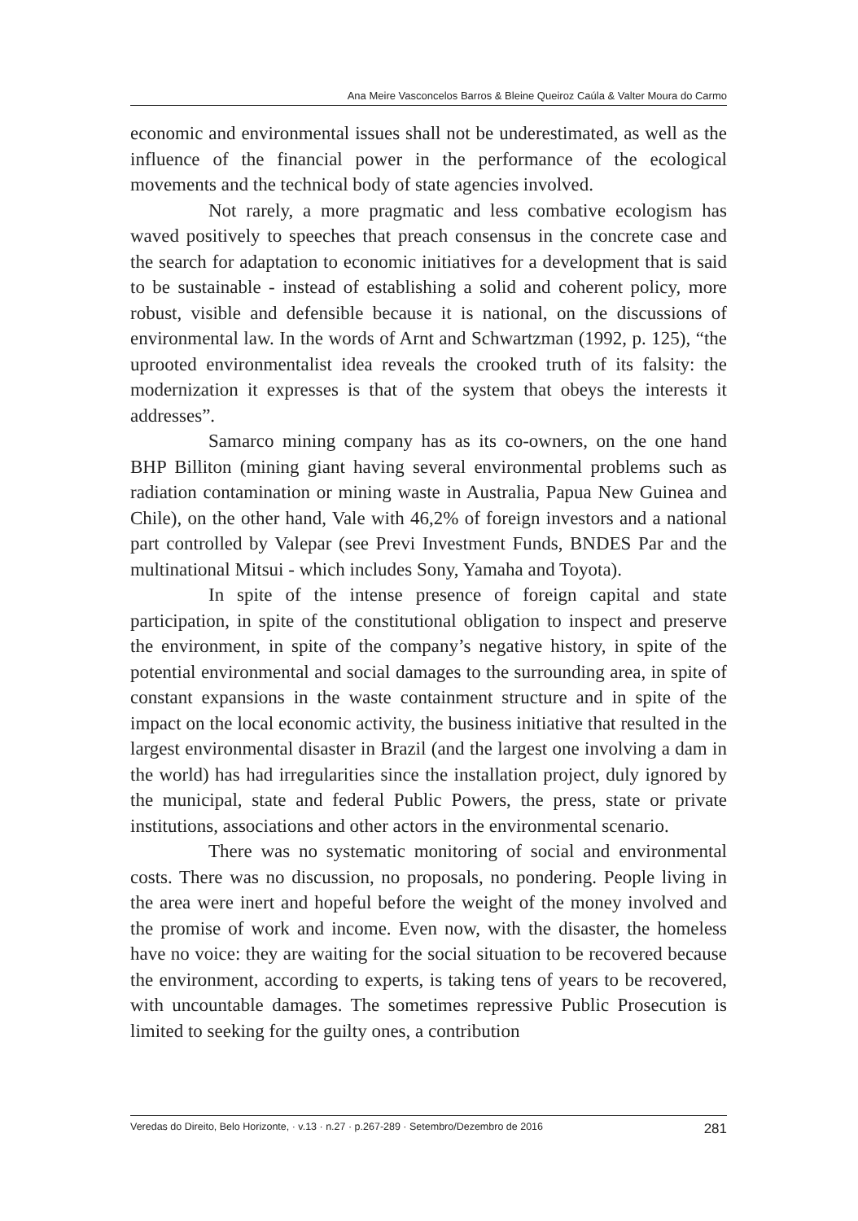Ana Meire Vasconcelos Barros & Bleine Queiroz Caúla & Valter Moura do Carmo
economic and environmental issues shall not be underestimated, as well as the influence of the financial power in the performance of the ecological movements and the technical body of state agencies involved.
Not rarely, a more pragmatic and less combative ecologism has waved positively to speeches that preach consensus in the concrete case and the search for adaptation to economic initiatives for a development that is said to be sustainable - instead of establishing a solid and coherent policy, more robust, visible and defensible because it is national, on the discussions of environmental law. In the words of Arnt and Schwartzman (1992, p. 125), “the uprooted environmentalist idea reveals the crooked truth of its falsity: the modernization it expresses is that of the system that obeys the interests it addresses”.
Samarco mining company has as its co-owners, on the one hand BHP Billiton (mining giant having several environmental problems such as radiation contamination or mining waste in Australia, Papua New Guinea and Chile), on the other hand, Vale with 46,2% of foreign investors and a national part controlled by Valepar (see Previ Investment Funds, BNDES Par and the multinational Mitsui - which includes Sony, Yamaha and Toyota).
In spite of the intense presence of foreign capital and state participation, in spite of the constitutional obligation to inspect and preserve the environment, in spite of the company’s negative history, in spite of the potential environmental and social damages to the surrounding area, in spite of constant expansions in the waste containment structure and in spite of the impact on the local economic activity, the business initiative that resulted in the largest environmental disaster in Brazil (and the largest one involving a dam in the world) has had irregularities since the installation project, duly ignored by the municipal, state and federal Public Powers, the press, state or private institutions, associations and other actors in the environmental scenario.
There was no systematic monitoring of social and environmental costs. There was no discussion, no proposals, no pondering. People living in the area were inert and hopeful before the weight of the money involved and the promise of work and income. Even now, with the disaster, the homeless have no voice: they are waiting for the social situation to be recovered because the environment, according to experts, is taking tens of years to be recovered, with uncountable damages. The sometimes repressive Public Prosecution is limited to seeking for the guilty ones, a contribution
Veredas do Direito, Belo Horizonte, · v.13 · n.27 · p.267-289 · Setembro/Dezembro de 2016 281